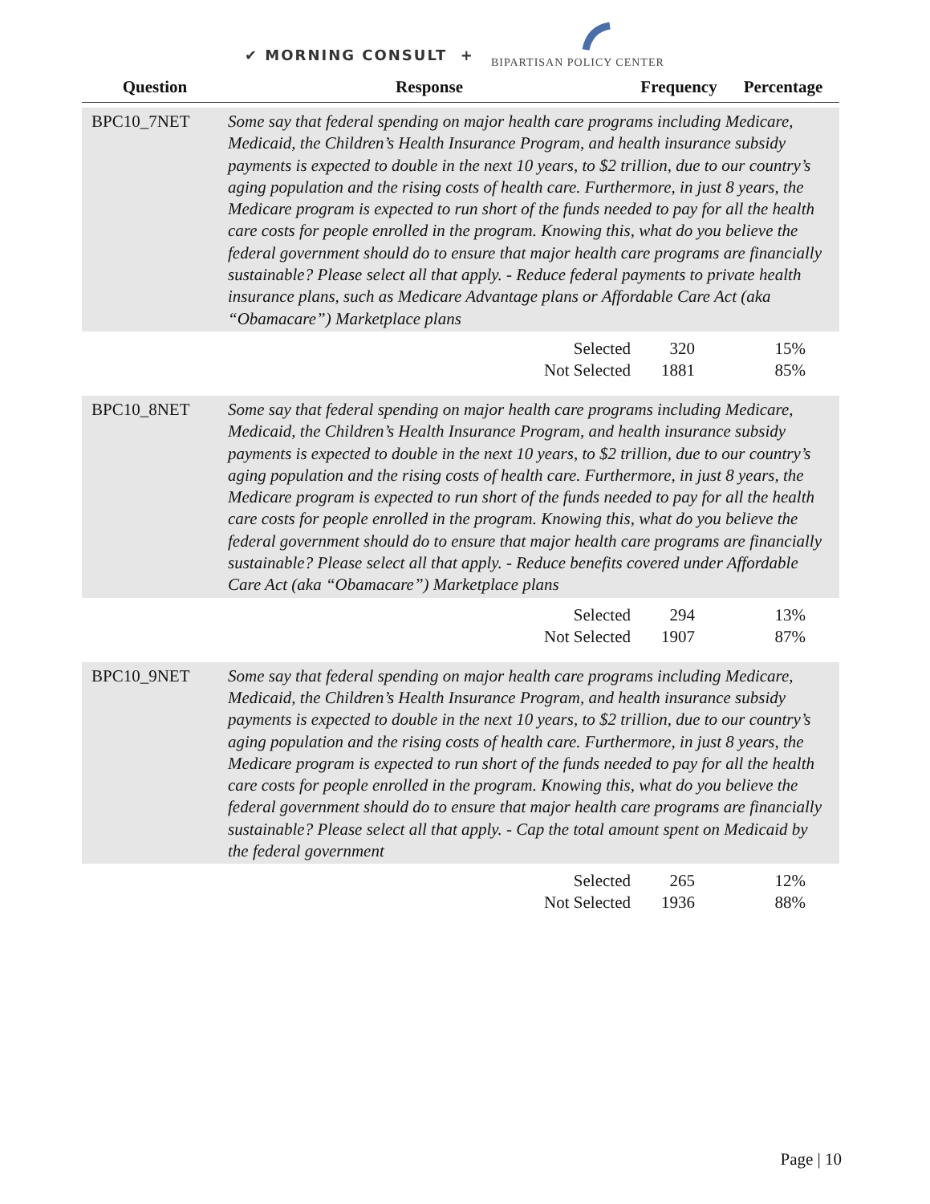✔ MORNING CONSULT +
BIPARTISAN POLICY CENTER
| Question | Response | Frequency | Percentage |
| --- | --- | --- | --- |
| BPC10_7NET | Some say that federal spending on major health care programs including Medicare, Medicaid, the Children’s Health Insurance Program, and health insurance subsidy payments is expected to double in the next 10 years, to $2 trillion, due to our country’s aging population and the rising costs of health care. Furthermore, in just 8 years, the Medicare program is expected to run short of the funds needed to pay for all the health care costs for people enrolled in the program. Knowing this, what do you believe the federal government should do to ensure that major health care programs are financially sustainable? Please select all that apply. - Reduce federal payments to private health insurance plans, such as Medicare Advantage plans or Affordable Care Act (aka “Obamacare”) Marketplace plans | | |
| | Selected | 320 | 15% |
| | Not Selected | 1881 | 85% |
| BPC10_8NET | Some say that federal spending on major health care programs including Medicare, Medicaid, the Children’s Health Insurance Program, and health insurance subsidy payments is expected to double in the next 10 years, to $2 trillion, due to our country’s aging population and the rising costs of health care. Furthermore, in just 8 years, the Medicare program is expected to run short of the funds needed to pay for all the health care costs for people enrolled in the program. Knowing this, what do you believe the federal government should do to ensure that major health care programs are financially sustainable? Please select all that apply. - Reduce benefits covered under Affordable Care Act (aka “Obamacare”) Marketplace plans | | |
| | Selected | 294 | 13% |
| | Not Selected | 1907 | 87% |
| BPC10_9NET | Some say that federal spending on major health care programs including Medicare, Medicaid, the Children’s Health Insurance Program, and health insurance subsidy payments is expected to double in the next 10 years, to $2 trillion, due to our country’s aging population and the rising costs of health care. Furthermore, in just 8 years, the Medicare program is expected to run short of the funds needed to pay for all the health care costs for people enrolled in the program. Knowing this, what do you believe the federal government should do to ensure that major health care programs are financially sustainable? Please select all that apply. - Cap the total amount spent on Medicaid by the federal government | | |
| | Selected | 265 | 12% |
| | Not Selected | 1936 | 88% |
Page | 10